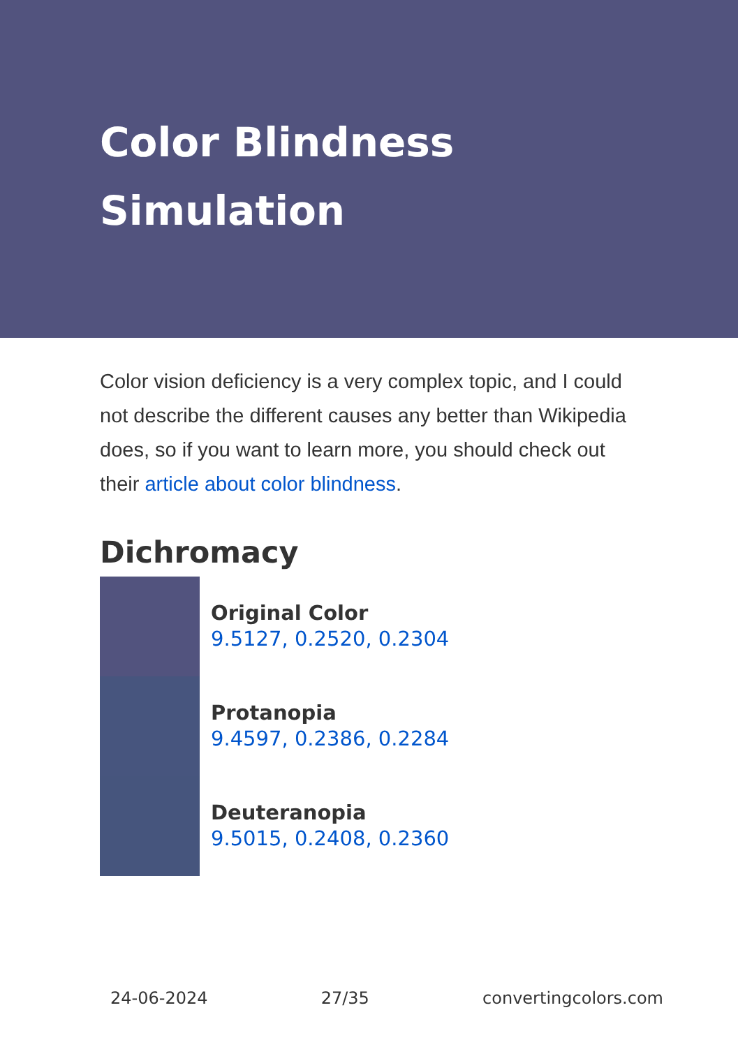Color Blindness Simulation
Color vision deficiency is a very complex topic, and I could not describe the different causes any better than Wikipedia does, so if you want to learn more, you should check out their article about color blindness.
Dichromacy
Original Color
9.5127, 0.2520, 0.2304
Protanopia
9.4597, 0.2386, 0.2284
Deuteranopia
9.5015, 0.2408, 0.2360
24-06-2024 27/35 convertingcolors.com